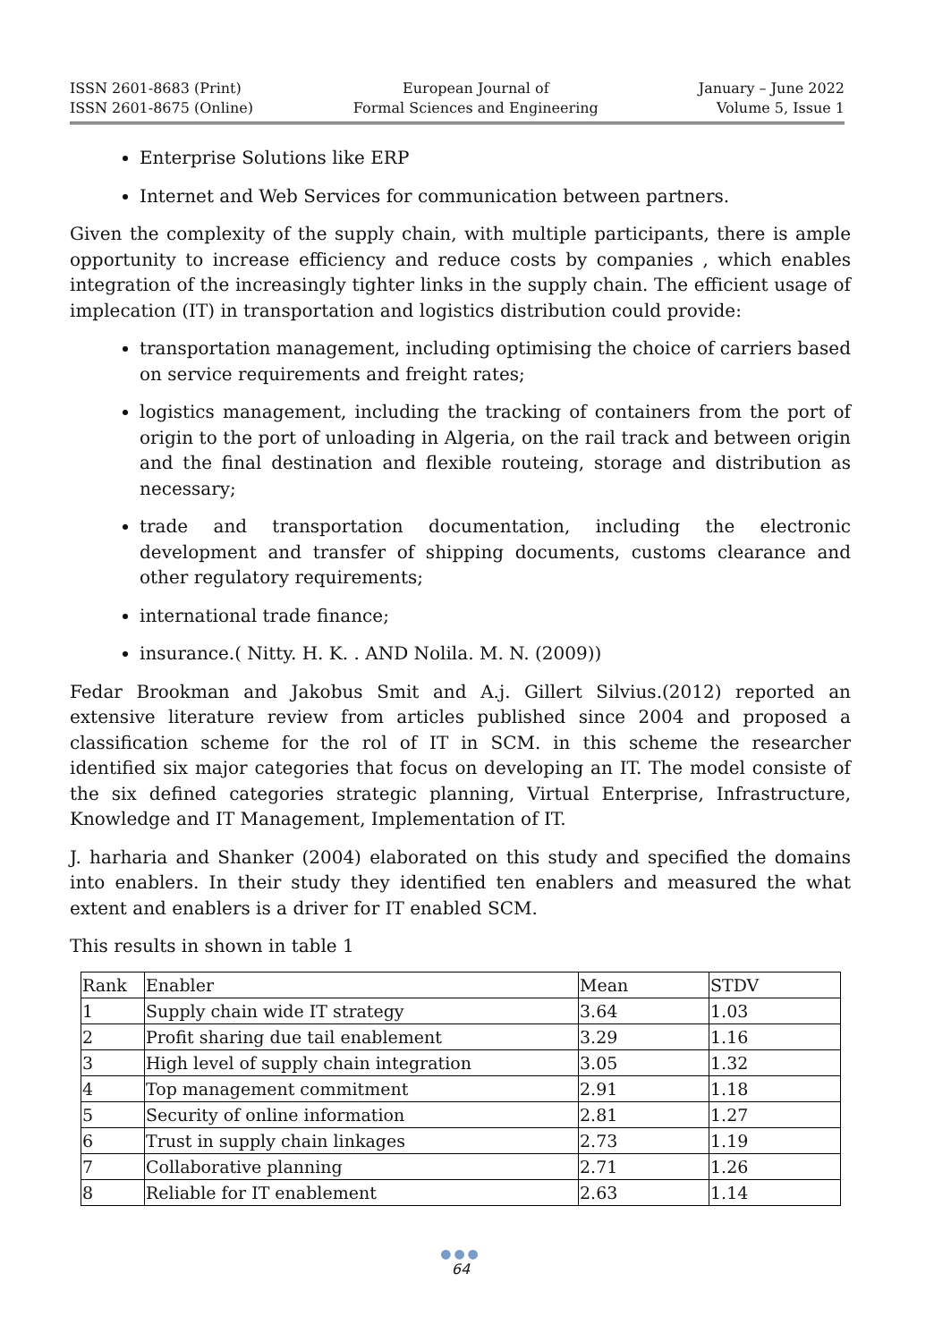ISSN 2601-8683 (Print)
ISSN 2601-8675 (Online)
European Journal of
Formal Sciences and Engineering
January – June 2022
Volume 5, Issue 1
Enterprise Solutions like ERP
Internet and Web Services for communication between partners.
Given the complexity of the supply chain, with multiple participants, there is ample opportunity to increase efficiency and reduce costs by companies , which enables integration of the increasingly tighter links in the supply chain. The efficient usage of implecation (IT) in transportation and logistics distribution could provide:
transportation management, including optimising the choice of carriers based on service requirements and freight rates;
logistics management, including the tracking of containers from the port of origin to the port of unloading in Algeria, on the rail track and between origin and the final destination and flexible routeing, storage and distribution as necessary;
trade and transportation documentation, including the electronic development and transfer of shipping documents, customs clearance and other regulatory requirements;
international trade finance;
insurance.( Nitty. H. K. . AND Nolila. M. N. (2009))
Fedar Brookman and Jakobus Smit and A.j. Gillert Silvius.(2012) reported an extensive literature review from articles published since 2004 and proposed a classification scheme for the rol of IT in SCM. in this scheme the researcher identified six major categories that focus on developing an IT. The model consiste of the six defined categories strategic planning, Virtual Enterprise, Infrastructure, Knowledge and IT Management, Implementation of IT.
J. harharia and Shanker (2004) elaborated on this study and specified the domains into enablers. In their study they identified ten enablers and measured the what extent and enablers is a driver for IT enabled SCM.
This results in shown in table 1
| Rank | Enabler | Mean | STDV |
| 1 | Supply chain wide IT strategy | 3.64 | 1.03 |
| 2 | Profit sharing due tail enablement | 3.29 | 1.16 |
| 3 | High level of supply chain integration | 3.05 | 1.32 |
| 4 | Top management commitment | 2.91 | 1.18 |
| 5 | Security of online information | 2.81 | 1.27 |
| 6 | Trust in supply chain linkages | 2.73 | 1.19 |
| 7 | Collaborative planning | 2.71 | 1.26 |
| 8 | Reliable for IT enablement | 2.63 | 1.14 |
●●●
64